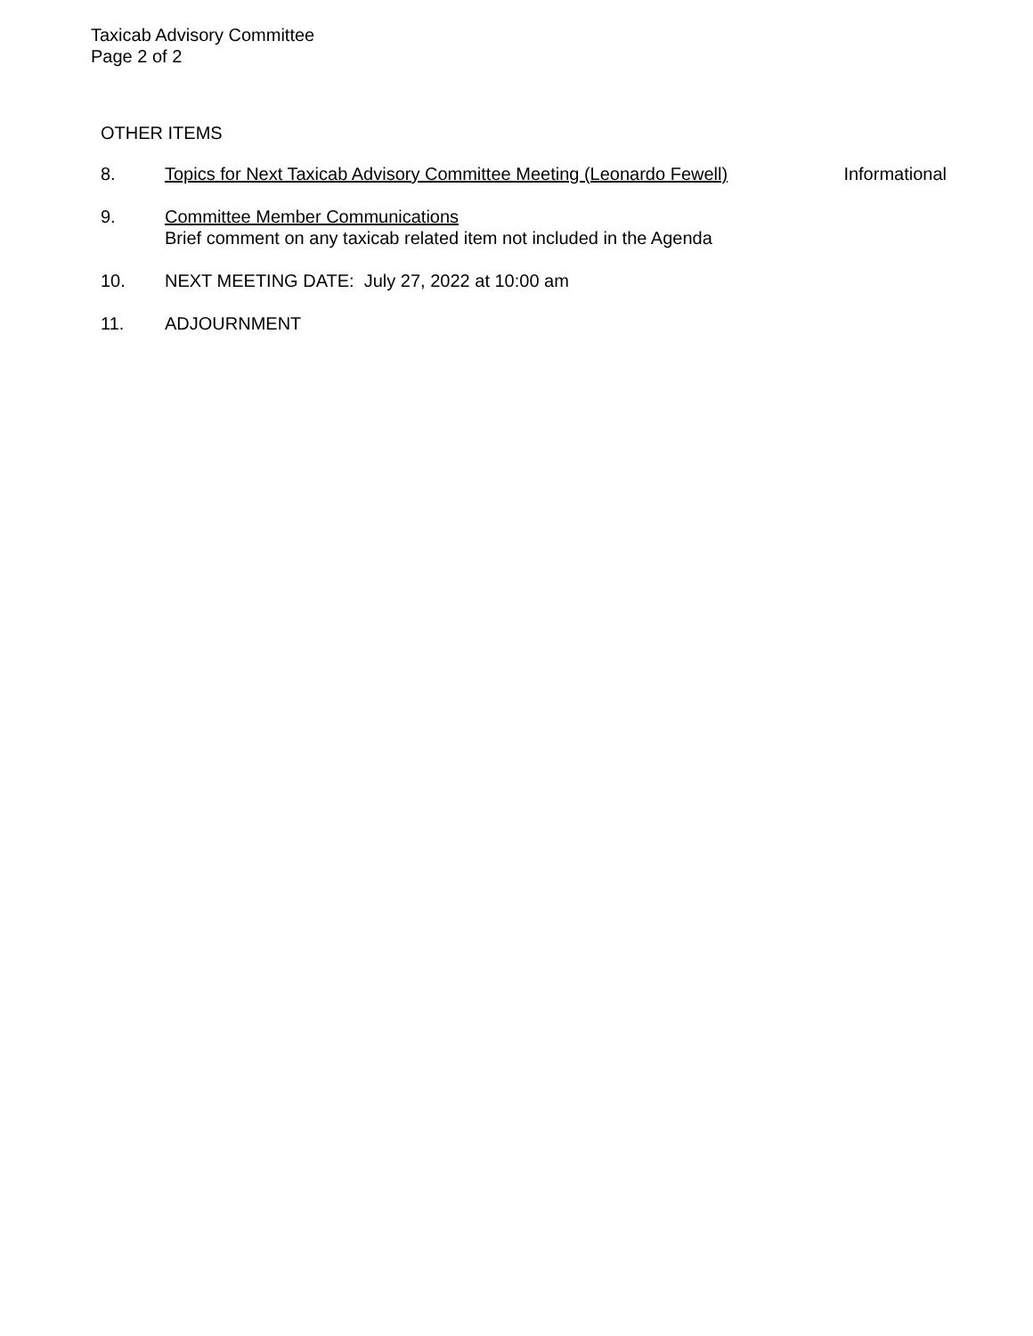Taxicab Advisory Committee
Page 2 of 2
OTHER ITEMS
8. Topics for Next Taxicab Advisory Committee Meeting (Leonardo Fewell)
Informational
9. Committee Member Communications
Brief comment on any taxicab related item not included in the Agenda
10. NEXT MEETING DATE: July 27, 2022 at 10:00 am
11. ADJOURNMENT